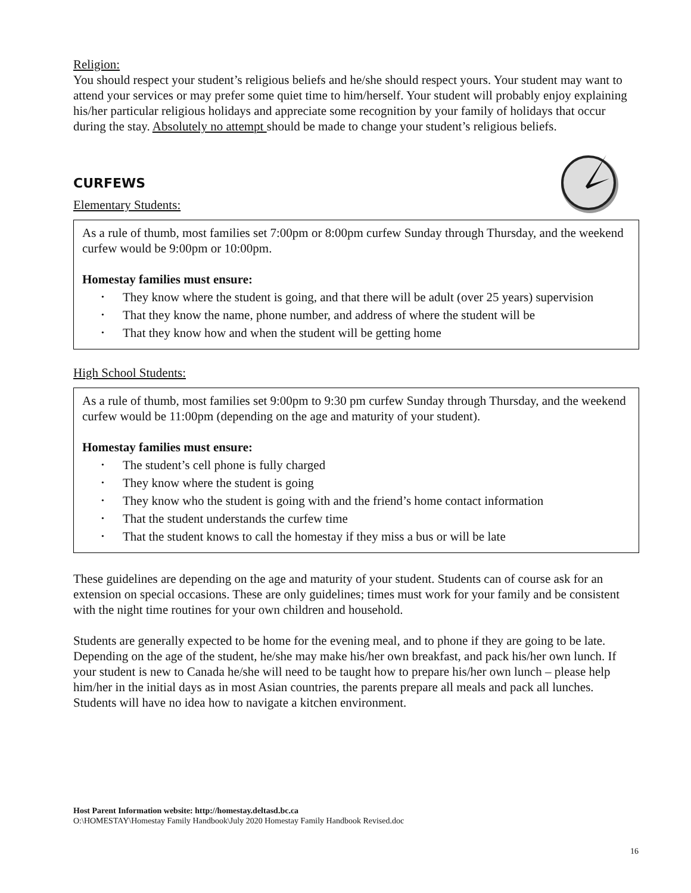Religion:
You should respect your student’s religious beliefs and he/she should respect yours. Your student may want to attend your services or may prefer some quiet time to him/herself. Your student will probably enjoy explaining his/her particular religious holidays and appreciate some recognition by your family of holidays that occur during the stay. Absolutely no attempt should be made to change your student’s religious beliefs.
CURFEWS
Elementary Students:
As a rule of thumb, most families set 7:00pm or 8:00pm curfew Sunday through Thursday, and the weekend curfew would be 9:00pm or 10:00pm.
Homestay families must ensure:
• They know where the student is going, and that there will be adult (over 25 years) supervision
• That they know the name, phone number, and address of where the student will be
• That they know how and when the student will be getting home
High School Students:
As a rule of thumb, most families set 9:00pm to 9:30 pm curfew Sunday through Thursday, and the weekend curfew would be 11:00pm (depending on the age and maturity of your student).
Homestay families must ensure:
• The student’s cell phone is fully charged
• They know where the student is going
• They know who the student is going with and the friend’s home contact information
• That the student understands the curfew time
• That the student knows to call the homestay if they miss a bus or will be late
These guidelines are depending on the age and maturity of your student. Students can of course ask for an extension on special occasions. These are only guidelines; times must work for your family and be consistent with the night time routines for your own children and household.
Students are generally expected to be home for the evening meal, and to phone if they are going to be late. Depending on the age of the student, he/she may make his/her own breakfast, and pack his/her own lunch. If your student is new to Canada he/she will need to be taught how to prepare his/her own lunch – please help him/her in the initial days as in most Asian countries, the parents prepare all meals and pack all lunches. Students will have no idea how to navigate a kitchen environment.
Host Parent Information website: http://homestay.deltasd.bc.ca
O:\HOMESTAY\Homestay Family Handbook\July 2020 Homestay Family Handbook Revised.doc
16